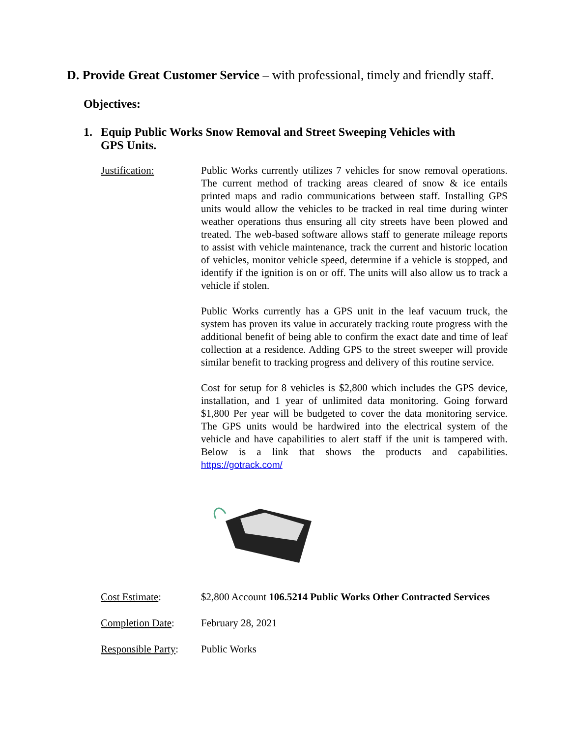D. Provide Great Customer Service – with professional, timely and friendly staff.
Objectives:
1. Equip Public Works Snow Removal and Street Sweeping Vehicles with
GPS Units.
Justification: Public Works currently utilizes 7 vehicles for snow removal operations. The current method of tracking areas cleared of snow & ice entails printed maps and radio communications between staff. Installing GPS units would allow the vehicles to be tracked in real time during winter weather operations thus ensuring all city streets have been plowed and treated. The web-based software allows staff to generate mileage reports to assist with vehicle maintenance, track the current and historic location of vehicles, monitor vehicle speed, determine if a vehicle is stopped, and identify if the ignition is on or off. The units will also allow us to track a vehicle if stolen.
Public Works currently has a GPS unit in the leaf vacuum truck, the system has proven its value in accurately tracking route progress with the additional benefit of being able to confirm the exact date and time of leaf collection at a residence. Adding GPS to the street sweeper will provide similar benefit to tracking progress and delivery of this routine service.
Cost for setup for 8 vehicles is $2,800 which includes the GPS device, installation, and 1 year of unlimited data monitoring. Going forward $1,800 Per year will be budgeted to cover the data monitoring service. The GPS units would be hardwired into the electrical system of the vehicle and have capabilities to alert staff if the unit is tampered with. Below is a link that shows the products and capabilities. https://gotrack.com/
Cost Estimate: $2,800 Account 106.5214 Public Works Other Contracted Services
Completion Date: February 28, 2021
Responsible Party:
Public Works